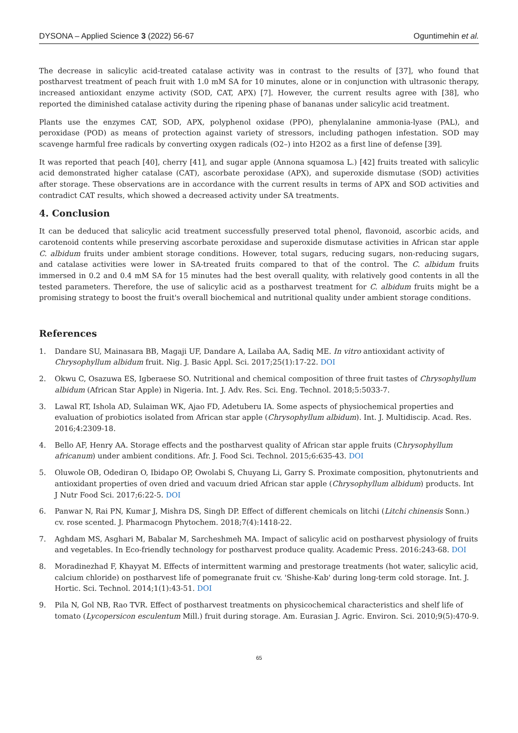DYSONA – Applied Science 3 (2022) 56-67 Oguntimehin et al.
The decrease in salicylic acid-treated catalase activity was in contrast to the results of [37], who found that postharvest treatment of peach fruit with 1.0 mM SA for 10 minutes, alone or in conjunction with ultrasonic therapy, increased antioxidant enzyme activity (SOD, CAT, APX) [7]. However, the current results agree with [38], who reported the diminished catalase activity during the ripening phase of bananas under salicylic acid treatment.
Plants use the enzymes CAT, SOD, APX, polyphenol oxidase (PPO), phenylalanine ammonia-lyase (PAL), and peroxidase (POD) as means of protection against variety of stressors, including pathogen infestation. SOD may scavenge harmful free radicals by converting oxygen radicals (O2–) into H2O2 as a first line of defense [39].
It was reported that peach [40], cherry [41], and sugar apple (Annona squamosa L.) [42] fruits treated with salicylic acid demonstrated higher catalase (CAT), ascorbate peroxidase (APX), and superoxide dismutase (SOD) activities after storage. These observations are in accordance with the current results in terms of APX and SOD activities and contradict CAT results, which showed a decreased activity under SA treatments.
4. Conclusion
It can be deduced that salicylic acid treatment successfully preserved total phenol, flavonoid, ascorbic acids, and carotenoid contents while preserving ascorbate peroxidase and superoxide dismutase activities in African star apple C. albidum fruits under ambient storage conditions. However, total sugars, reducing sugars, non-reducing sugars, and catalase activities were lower in SA-treated fruits compared to that of the control. The C. albidum fruits immersed in 0.2 and 0.4 mM SA for 15 minutes had the best overall quality, with relatively good contents in all the tested parameters. Therefore, the use of salicylic acid as a postharvest treatment for C. albidum fruits might be a promising strategy to boost the fruit's overall biochemical and nutritional quality under ambient storage conditions.
References
1. Dandare SU, Mainasara BB, Magaji UF, Dandare A, Lailaba AA, Sadiq ME. In vitro antioxidant activity of Chrysophyllum albidum fruit. Nig. J. Basic Appl. Sci. 2017;25(1):17-22. DOI
2. Okwu C, Osazuwa ES, Igberaese SO. Nutritional and chemical composition of three fruit tastes of Chrysophyllum albidum (African Star Apple) in Nigeria. Int. J. Adv. Res. Sci. Eng. Technol. 2018;5:5033-7.
3. Lawal RT, Ishola AD, Sulaiman WK, Ajao FD, Adetuberu IA. Some aspects of physiochemical properties and evaluation of probiotics isolated from African star apple (Chrysophyllum albidum). Int. J. Multidiscip. Acad. Res. 2016;4:2309-18.
4. Bello AF, Henry AA. Storage effects and the postharvest quality of African star apple fruits (Chrysophyllum africanum) under ambient conditions. Afr. J. Food Sci. Technol. 2015;6:635-43. DOI
5. Oluwole OB, Odediran O, Ibidapo OP, Owolabi S, Chuyang Li, Garry S. Proximate composition, phytonutrients and antioxidant properties of oven dried and vacuum dried African star apple (Chrysophyllum albidum) products. Int J Nutr Food Sci. 2017;6:22-5. DOI
6. Panwar N, Rai PN, Kumar J, Mishra DS, Singh DP. Effect of different chemicals on litchi (Litchi chinensis Sonn.) cv. rose scented. J. Pharmacogn Phytochem. 2018;7(4):1418-22.
7. Aghdam MS, Asghari M, Babalar M, Sarcheshmeh MA. Impact of salicylic acid on postharvest physiology of fruits and vegetables. In Eco-friendly technology for postharvest produce quality. Academic Press. 2016:243-68. DOI
8. Moradinezhad F, Khayyat M. Effects of intermittent warming and prestorage treatments (hot water, salicylic acid, calcium chloride) on postharvest life of pomegranate fruit cv. 'Shishe-Kab' during long-term cold storage. Int. J. Hortic. Sci. Technol. 2014;1(1):43-51. DOI
9. Pila N, Gol NB, Rao TVR. Effect of postharvest treatments on physicochemical characteristics and shelf life of tomato (Lycopersicon esculentum Mill.) fruit during storage. Am. Eurasian J. Agric. Environ. Sci. 2010;9(5):470-9.
65